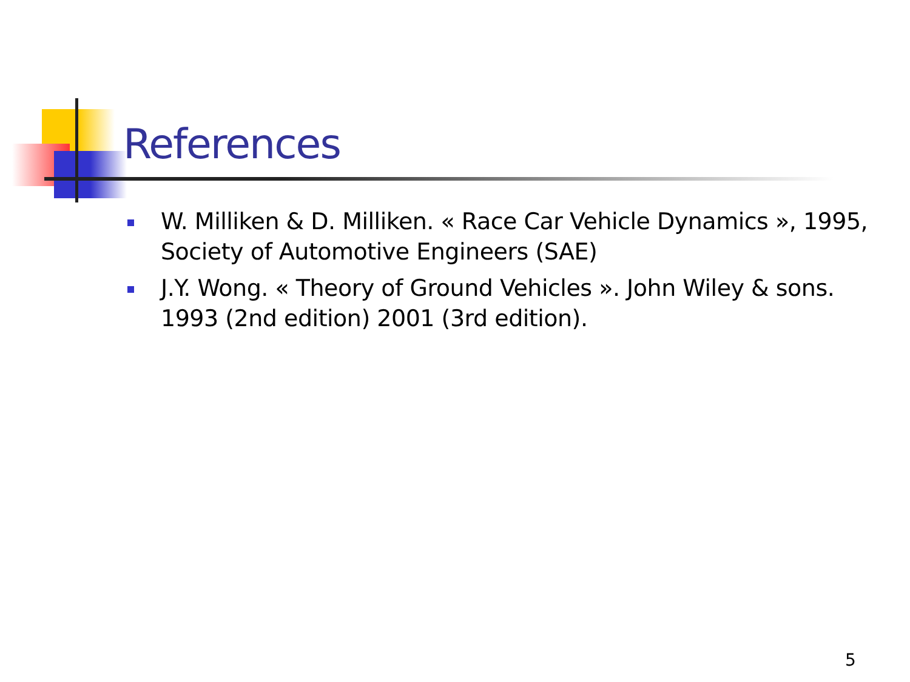References
W. Milliken & D. Milliken. « Race Car Vehicle Dynamics », 1995, Society of Automotive Engineers (SAE)
J.Y. Wong. « Theory of Ground Vehicles ». John Wiley & sons. 1993 (2nd edition) 2001 (3rd edition).
5